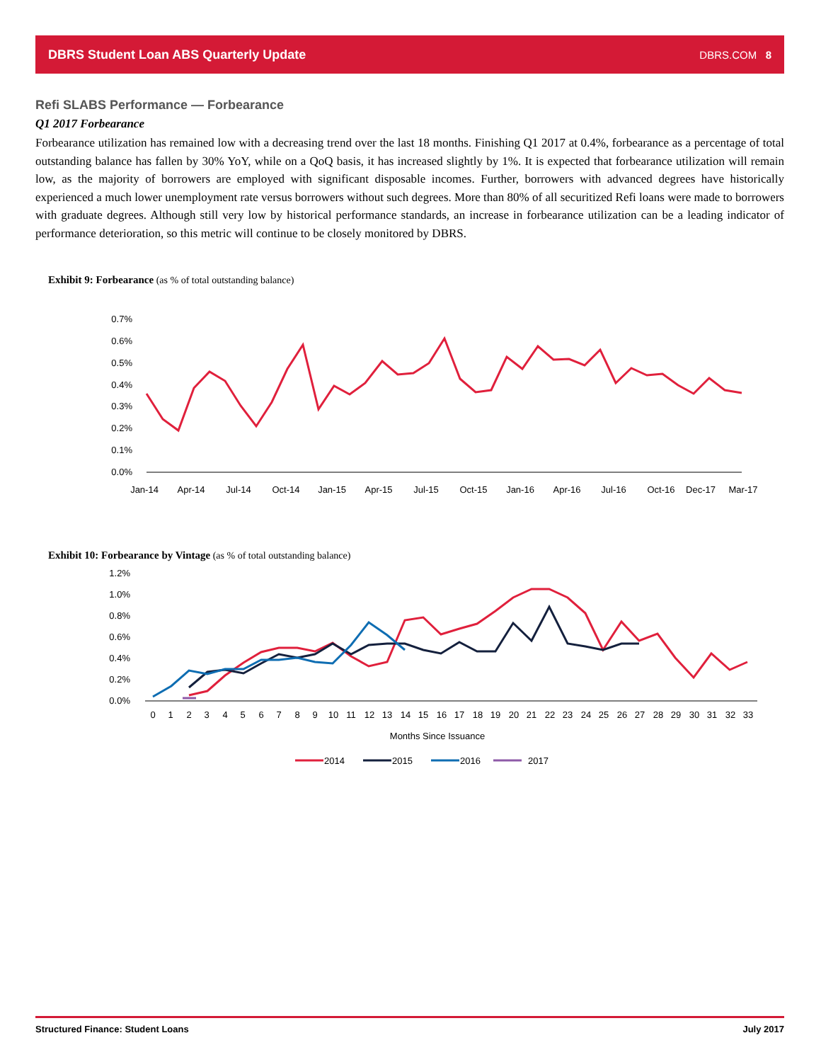DBRS Student Loan ABS Quarterly Update DBRS.COM 8
Refi SLABS Performance — Forbearance
Q1 2017 Forbearance
Forbearance utilization has remained low with a decreasing trend over the last 18 months. Finishing Q1 2017 at 0.4%, forbearance as a percentage of total outstanding balance has fallen by 30% YoY, while on a QoQ basis, it has increased slightly by 1%. It is expected that forbearance utilization will remain low, as the majority of borrowers are employed with significant disposable incomes. Further, borrowers with advanced degrees have historically experienced a much lower unemployment rate versus borrowers without such degrees. More than 80% of all securitized Refi loans were made to borrowers with graduate degrees. Although still very low by historical performance standards, an increase in forbearance utilization can be a leading indicator of performance deterioration, so this metric will continue to be closely monitored by DBRS.
Exhibit 9: Forbearance (as % of total outstanding balance)
0.7%
0.6%
0.5%
0.4%
0.3%
0.2%
0.1%
0.0%
Jan-14
Apr-14
Jul-14
Oct-14
Jan-15
Apr-15
Jul-15
Oct-15
Jan-16
Apr-16
Jul-16
Oct-16
Dec-17
Mar-17
Exhibit 10: Forbearance by Vintage (as % of total outstanding balance)
1.2%
1.0%
0.8%
0.6%
0.4%
0.2%
0.0%
0
1
2
3
4
5
6
7
8
9
10
11
12
13
14
15
16
17
18
19
20
21
22
23
24
25
26
27
28
29
30
31
32
33
Months Since Issuance
2014
2015
2016
2017
Structured Finance: Student Loans July 2017